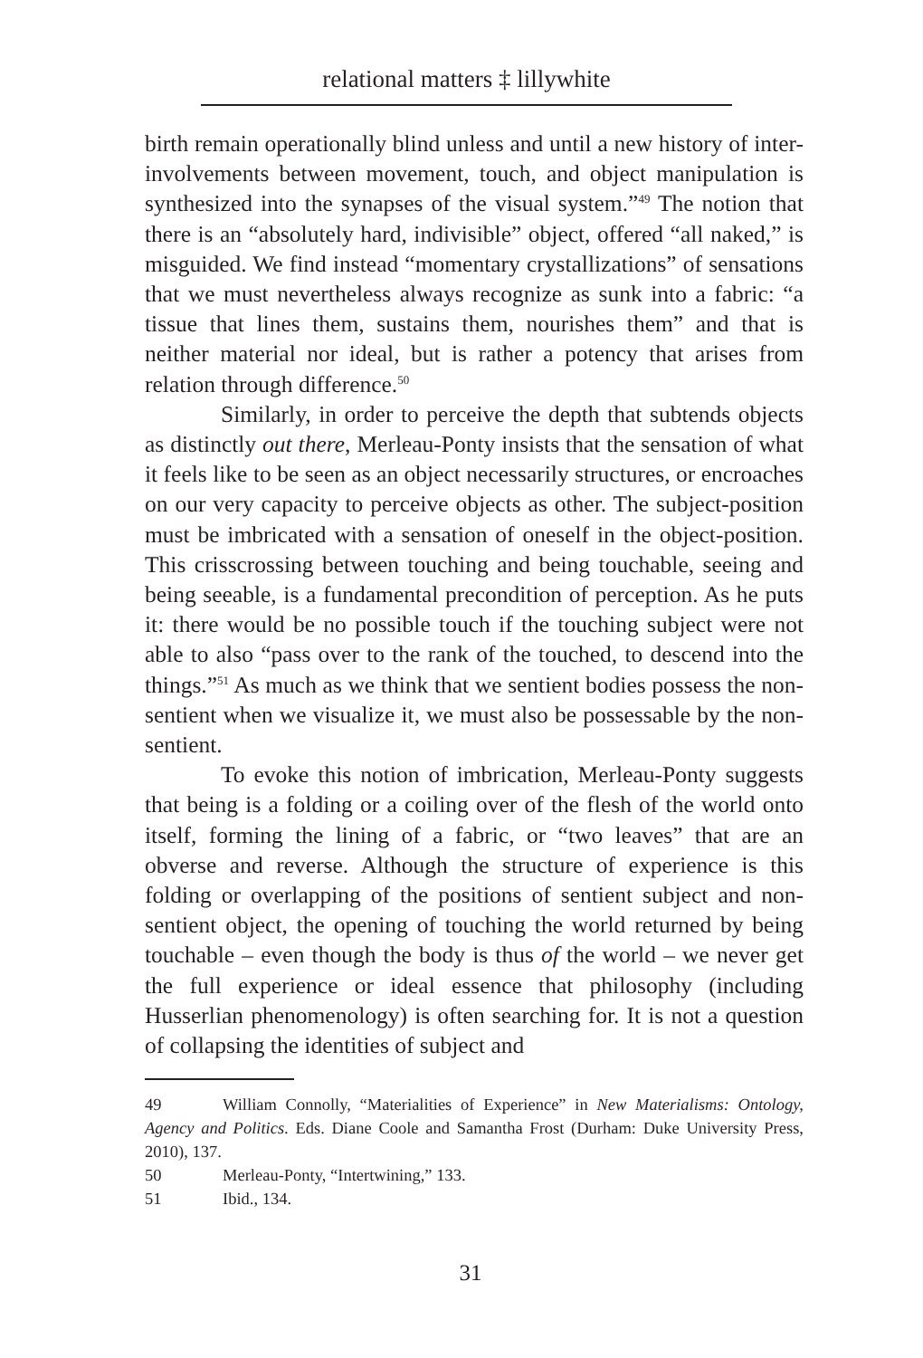relational matters ‡ lillywhite
birth remain operationally blind unless and until a new history of inter-involvements between movement, touch, and object manipulation is synthesized into the synapses of the visual system.”<sup>49</sup> The notion that there is an “absolutely hard, indivisible” object, offered “all naked,” is misguided. We find instead “momentary crystallizations” of sensations that we must nevertheless always recognize as sunk into a fabric: “a tissue that lines them, sustains them, nourishes them” and that is neither material nor ideal, but is rather a potency that arises from relation through difference.<sup>50</sup>
Similarly, in order to perceive the depth that subtends objects as distinctly out there, Merleau-Ponty insists that the sensation of what it feels like to be seen as an object necessarily structures, or encroaches on our very capacity to perceive objects as other. The subject-position must be imbricated with a sensation of oneself in the object-position. This crisscrossing between touching and being touchable, seeing and being seeable, is a fundamental precondition of perception. As he puts it: there would be no possible touch if the touching subject were not able to also “pass over to the rank of the touched, to descend into the things.”<sup>51</sup> As much as we think that we sentient bodies possess the non-sentient when we visualize it, we must also be possessable by the non-sentient.
To evoke this notion of imbrication, Merleau-Ponty suggests that being is a folding or a coiling over of the flesh of the world onto itself, forming the lining of a fabric, or “two leaves” that are an obverse and reverse. Although the structure of experience is this folding or overlapping of the positions of sentient subject and non-sentient object, the opening of touching the world returned by being touchable – even though the body is thus of the world – we never get the full experience or ideal essence that philosophy (including Husserlian phenomenology) is often searching for. It is not a question of collapsing the identities of subject and
49 William Connolly, “Materialities of Experience” in New Materialisms: Ontology, Agency and Politics. Eds. Diane Coole and Samantha Frost (Durham: Duke University Press, 2010), 137.
50 Merleau-Ponty, “Intertwining,” 133.
51 Ibid., 134.
31